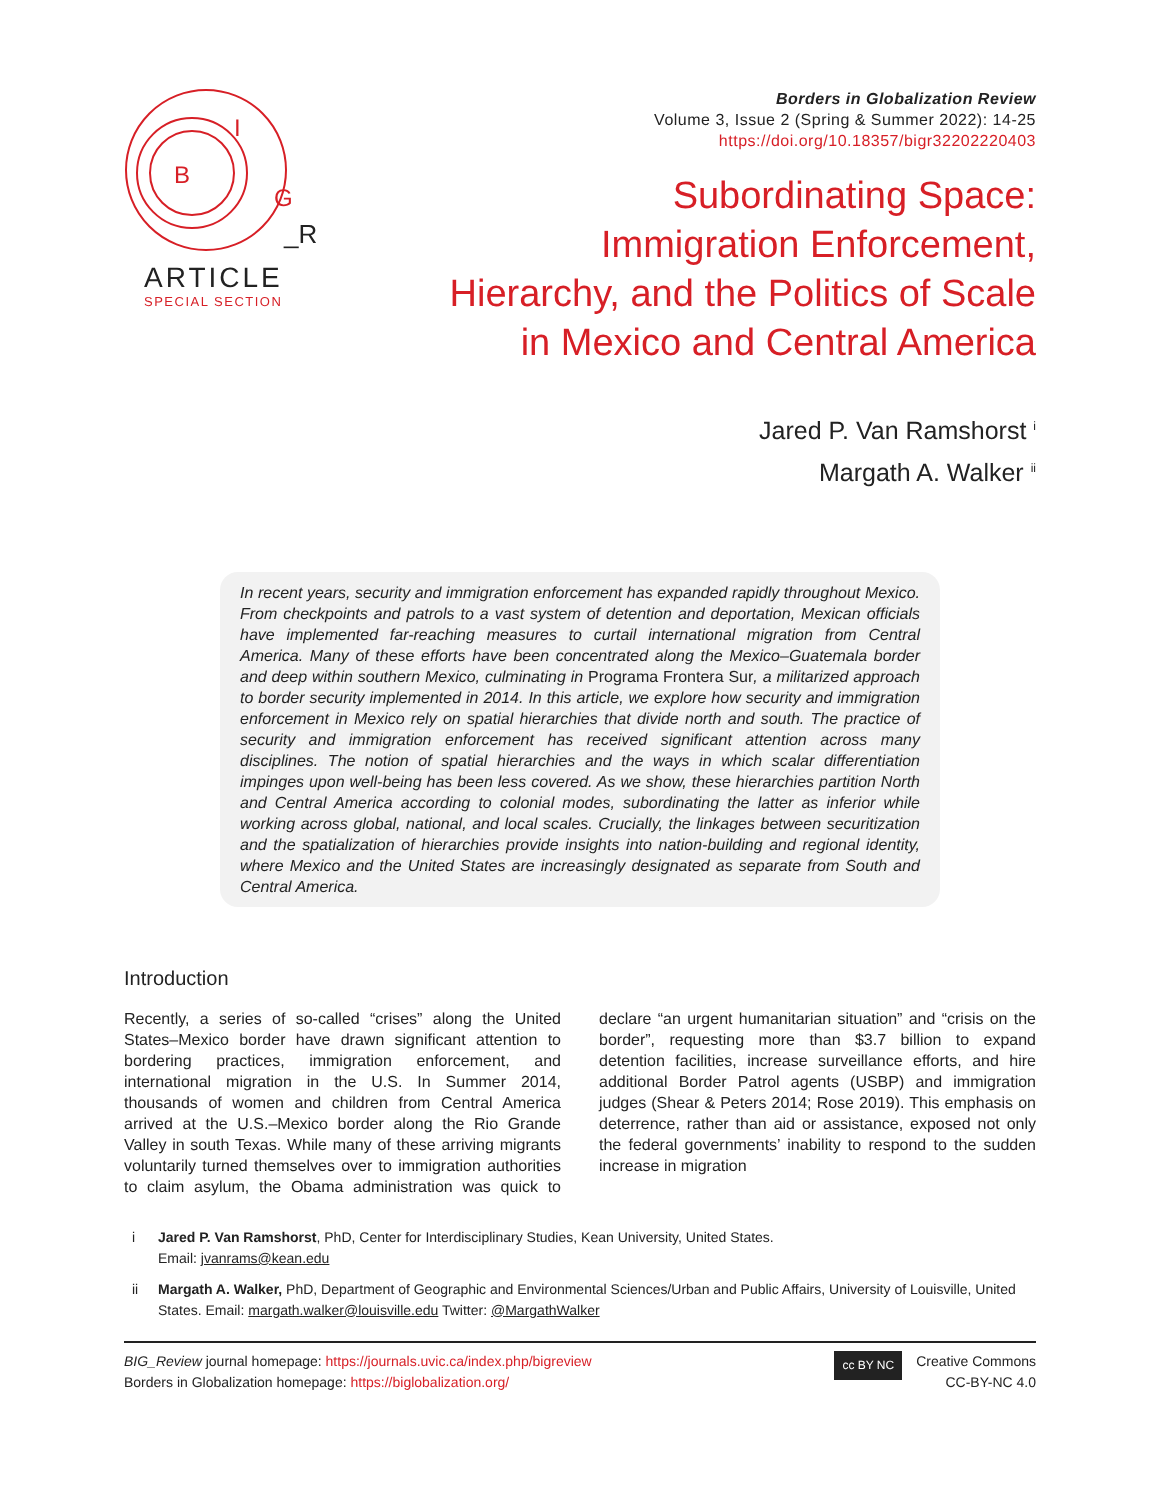B
I
G
_R
ARTICLE
SPECIAL SECTION
Borders in Globalization Review
Volume 3, Issue 2 (Spring & Summer 2022): 14-25
https://doi.org/10.18357/bigr32202220403
Subordinating Space:
Immigration Enforcement,
Hierarchy, and the Politics of Scale
in Mexico and Central America
Jared P. Van Ramshorst <sup>i</sup>
Margath A. Walker <sup>ii</sup>
In recent years, security and immigration enforcement has expanded rapidly throughout Mexico. From checkpoints and patrols to a vast system of detention and deportation, Mexican officials have implemented far-reaching measures to curtail international migration from Central America. Many of these efforts have been concentrated along the Mexico–Guatemala border and deep within southern Mexico, culminating in Programa Frontera Sur, a militarized approach to border security implemented in 2014. In this article, we explore how security and immigration enforcement in Mexico rely on spatial hierarchies that divide north and south. The practice of security and immigration enforcement has received significant attention across many disciplines. The notion of spatial hierarchies and the ways in which scalar differentiation impinges upon well-being has been less covered. As we show, these hierarchies partition North and Central America according to colonial modes, subordinating the latter as inferior while working across global, national, and local scales. Crucially, the linkages between securitization and the spatialization of hierarchies provide insights into nation-building and regional identity, where Mexico and the United States are increasingly designated as separate from South and Central America.
Introduction
Recently, a series of so-called “crises” along the United States–Mexico border have drawn significant attention to bordering practices, immigration enforcement, and international migration in the U.S. In Summer 2014, thousands of women and children from Central America arrived at the U.S.–Mexico border along the Rio Grande Valley in south Texas. While many of these arriving migrants voluntarily turned themselves over to immigration authorities to claim asylum, the Obama administration was quick to declare “an urgent humanitarian situation” and “crisis on the border”, requesting more than $3.7 billion to expand detention facilities, increase surveillance efforts, and hire additional Border Patrol agents (USBP) and immigration judges (Shear & Peters 2014; Rose 2019). This emphasis on deterrence, rather than aid or assistance, exposed not only the federal governments’ inability to respond to the sudden increase in migration
i Jared P. Van Ramshorst, PhD, Center for Interdisciplinary Studies, Kean University, United States.
Email: jvanrams@kean.edu
ii Margath A. Walker, PhD, Department of Geographic and Environmental Sciences/Urban and Public Affairs, University of Louisville, United States. Email: margath.walker@louisville.edu Twitter: @MargathWalker
BIG_Review journal homepage: https://journals.uvic.ca/index.php/bigreview
Borders in Globalization homepage: https://biglobalization.org/
cc BY NC Creative Commons
CC-BY-NC 4.0